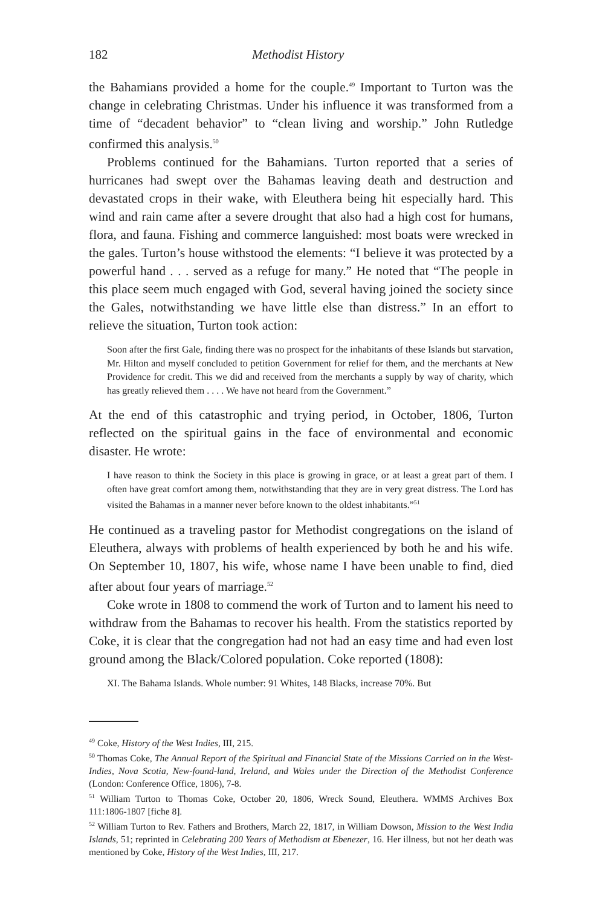182 Methodist History
the Bahamians provided a home for the couple.<sup>49</sup> Important to Turton was the change in celebrating Christmas. Under his influence it was transformed from a time of “decadent behavior” to “clean living and worship.” John Rutledge confirmed this analysis.<sup>50</sup>
Problems continued for the Bahamians. Turton reported that a series of hurricanes had swept over the Bahamas leaving death and destruction and devastated crops in their wake, with Eleuthera being hit especially hard. This wind and rain came after a severe drought that also had a high cost for humans, flora, and fauna. Fishing and commerce languished: most boats were wrecked in the gales. Turton’s house withstood the elements: “I believe it was protected by a powerful hand . . . served as a refuge for many.” He noted that “The people in this place seem much engaged with God, several having joined the society since the Gales, notwithstanding we have little else than distress.” In an effort to relieve the situation, Turton took action:
Soon after the first Gale, finding there was no prospect for the inhabitants of these Islands but starvation, Mr. Hilton and myself concluded to petition Government for relief for them, and the merchants at New Providence for credit. This we did and received from the merchants a supply by way of charity, which has greatly relieved them . . . . We have not heard from the Government.”
At the end of this catastrophic and trying period, in October, 1806, Turton reflected on the spiritual gains in the face of environmental and economic disaster. He wrote:
I have reason to think the Society in this place is growing in grace, or at least a great part of them. I often have great comfort among them, notwithstanding that they are in very great distress. The Lord has visited the Bahamas in a manner never before known to the oldest inhabitants.”<sup>51</sup>
He continued as a traveling pastor for Methodist congregations on the island of Eleuthera, always with problems of health experienced by both he and his wife. On September 10, 1807, his wife, whose name I have been unable to find, died after about four years of marriage.<sup>52</sup>
Coke wrote in 1808 to commend the work of Turton and to lament his need to withdraw from the Bahamas to recover his health. From the statistics reported by Coke, it is clear that the congregation had not had an easy time and had even lost ground among the Black/Colored population. Coke reported (1808):
XI. The Bahama Islands. Whole number: 91 Whites, 148 Blacks, increase 70%. But
<sup>49</sup> Coke, History of the West Indies, III, 215.
<sup>50</sup> Thomas Coke, The Annual Report of the Spiritual and Financial State of the Missions Carried on in the West-Indies, Nova Scotia, New-found-land, Ireland, and Wales under the Direction of the Methodist Conference (London: Conference Office, 1806), 7-8.
<sup>51</sup> William Turton to Thomas Coke, October 20, 1806, Wreck Sound, Eleuthera. WMMS Archives Box 111:1806-1807 [fiche 8].
<sup>52</sup> William Turton to Rev. Fathers and Brothers, March 22, 1817, in William Dowson, Mission to the West India Islands, 51; reprinted in Celebrating 200 Years of Methodism at Ebenezer, 16. Her illness, but not her death was mentioned by Coke, History of the West Indies, III, 217.